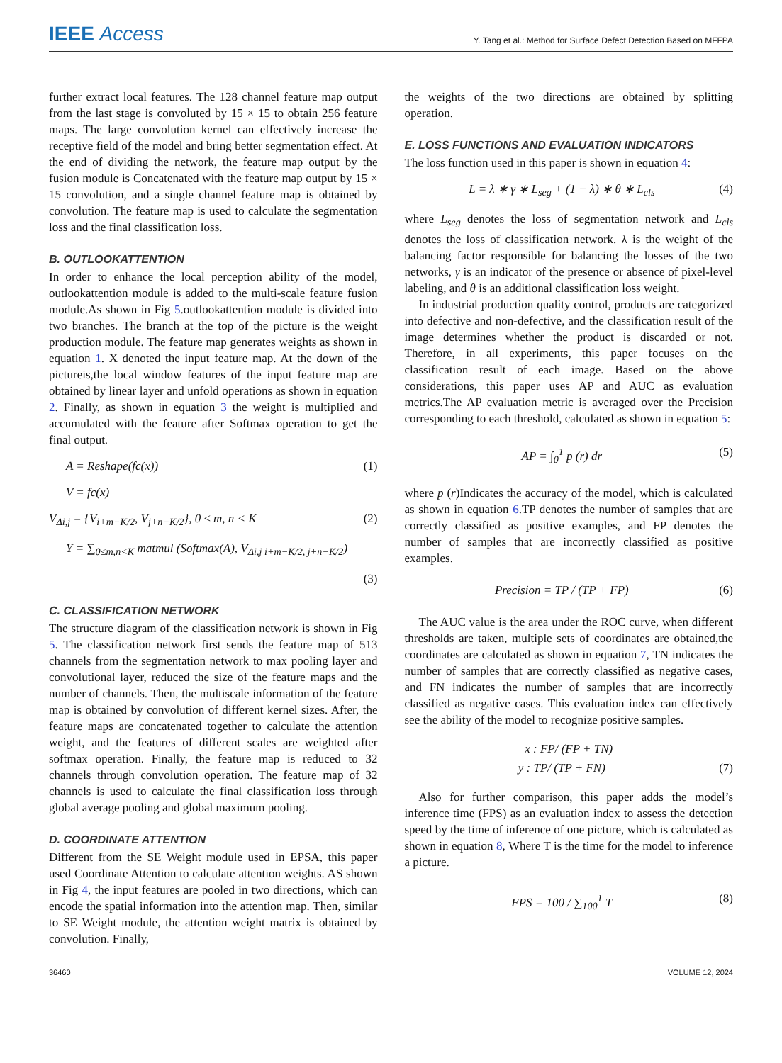IEEE Access
Y. Tang et al.: Method for Surface Defect Detection Based on MFFPA
further extract local features. The 128 channel feature map output from the last stage is convoluted by 15 × 15 to obtain 256 feature maps. The large convolution kernel can effectively increase the receptive field of the model and bring better segmentation effect. At the end of dividing the network, the feature map output by the fusion module is Concatenated with the feature map output by 15 × 15 convolution, and a single channel feature map is obtained by convolution. The feature map is used to calculate the segmentation loss and the final classification loss.
B. OUTLOOKATTENTION
In order to enhance the local perception ability of the model, outlookattention module is added to the multi-scale feature fusion module.As shown in Fig 5.outlookattention module is divided into two branches. The branch at the top of the picture is the weight production module. The feature map generates weights as shown in equation 1. X denoted the input feature map. At the down of the pictureis,the local window features of the input feature map are obtained by linear layer and unfold operations as shown in equation 2. Finally, as shown in equation 3 the weight is multiplied and accumulated with the feature after Softmax operation to get the final output.
A = Reshape(fc(x)) (1)
V = fc(x)
V<sub>Δi,j</sub> = {V<sub>i+m−K/2</sub>, V<sub>j+n−K/2</sub>}, 0 ≤ m, n < K (2)
Y = ∑<sub>0≤m,n<K</sub> matmul (Softmax(A), V<sub>Δi,j i+m−K/2, j+n−K/2</sub>)
(3)
C. CLASSIFICATION NETWORK
The structure diagram of the classification network is shown in Fig 5. The classification network first sends the feature map of 513 channels from the segmentation network to max pooling layer and convolutional layer, reduced the size of the feature maps and the number of channels. Then, the multiscale information of the feature map is obtained by convolution of different kernel sizes. After, the feature maps are concatenated together to calculate the attention weight, and the features of different scales are weighted after softmax operation. Finally, the feature map is reduced to 32 channels through convolution operation. The feature map of 32 channels is used to calculate the final classification loss through global average pooling and global maximum pooling.
D. COORDINATE ATTENTION
Different from the SE Weight module used in EPSA, this paper used Coordinate Attention to calculate attention weights. AS shown in Fig 4, the input features are pooled in two directions, which can encode the spatial information into the attention map. Then, similar to SE Weight module, the attention weight matrix is obtained by convolution. Finally,
the weights of the two directions are obtained by splitting operation.
E. LOSS FUNCTIONS AND EVALUATION INDICATORS
The loss function used in this paper is shown in equation 4:
L = λ ∗ γ ∗ L<sub>seg</sub> + (1 − λ) ∗ θ ∗ L<sub>cls</sub> (4)
where L<sub>seg</sub> denotes the loss of segmentation network and L<sub>cls</sub> denotes the loss of classification network. λ is the weight of the balancing factor responsible for balancing the losses of the two networks, γ is an indicator of the presence or absence of pixel-level labeling, and θ is an additional classification loss weight.
In industrial production quality control, products are categorized into defective and non-defective, and the classification result of the image determines whether the product is discarded or not. Therefore, in all experiments, this paper focuses on the classification result of each image. Based on the above considerations, this paper uses AP and AUC as evaluation metrics.The AP evaluation metric is averaged over the Precision corresponding to each threshold, calculated as shown in equation 5:
AP = ∫<sub>0</sub><sup>1</sup> p (r) dr (5)
where p (r)Indicates the accuracy of the model, which is calculated as shown in equation 6.TP denotes the number of samples that are correctly classified as positive examples, and FP denotes the number of samples that are incorrectly classified as positive examples.
Precision = TP / (TP + FP) (6)
The AUC value is the area under the ROC curve, when different thresholds are taken, multiple sets of coordinates are obtained,the coordinates are calculated as shown in equation 7, TN indicates the number of samples that are correctly classified as negative cases, and FN indicates the number of samples that are incorrectly classified as negative cases. This evaluation index can effectively see the ability of the model to recognize positive samples.
x : FP/ (FP + TN)
y : TP/ (TP + FN) (7)
Also for further comparison, this paper adds the model’s inference time (FPS) as an evaluation index to assess the detection speed by the time of inference of one picture, which is calculated as shown in equation 8, Where T is the time for the model to inference a picture.
FPS = 100 / ∑<sub>100</sub><sup>1</sup> T (8)
36460 VOLUME 12, 2024